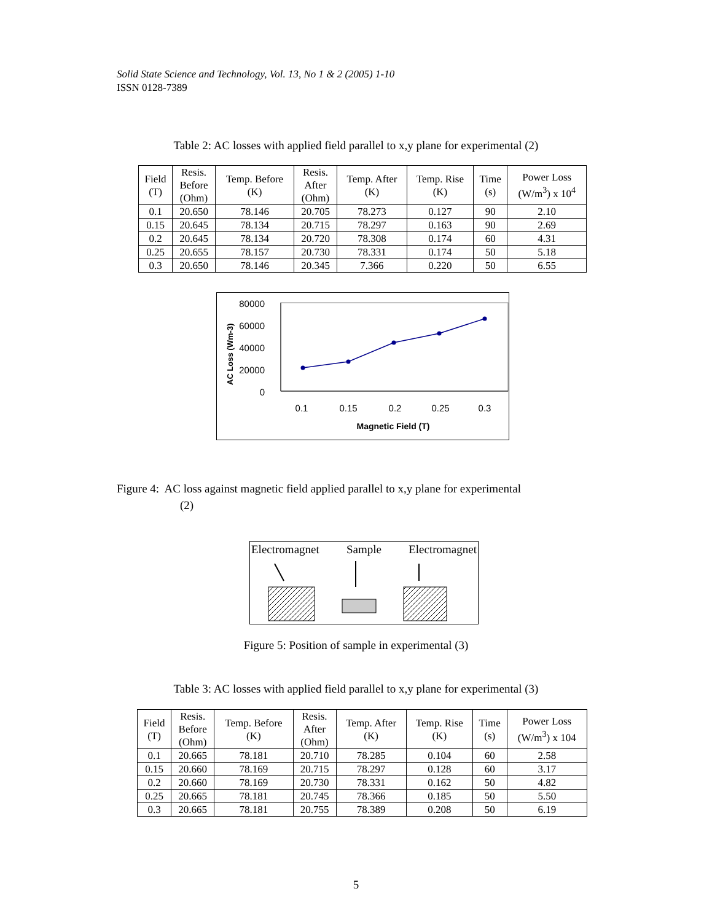Solid State Science and Technology, Vol. 13, No 1 & 2 (2005) 1-10
ISSN 0128-7389
Table 2: AC losses with applied field parallel to x,y plane for experimental (2)
| Field (T) | Resis. Before (Ohm) | Temp. Before (K) | Resis. After (Ohm) | Temp. After (K) | Temp. Rise (K) | Time (s) | Power Loss (W/m<sup>3</sup>) x 10<sup>4</sup> |
| --- | --- | --- | --- | --- | --- | --- | --- |
| 0.1 | 20.650 | 78.146 | 20.705 | 78.273 | 0.127 | 90 | 2.10 |
| 0.15 | 20.645 | 78.134 | 20.715 | 78.297 | 0.163 | 90 | 2.69 |
| 0.2 | 20.645 | 78.134 | 20.720 | 78.308 | 0.174 | 60 | 4.31 |
| 0.25 | 20.655 | 78.157 | 20.730 | 78.331 | 0.174 | 50 | 5.18 |
| 0.3 | 20.650 | 78.146 | 20.345 | 7.366 | 0.220 | 50 | 6.55 |
80000
60000
40000
20000
0
AC Loss (Wm-3)
0.1
0.15
0.2
0.25
0.3
Magnetic Field (T)
Figure 4: AC loss against magnetic field applied parallel to x,y plane for experimental
(2)
Electromagnet Sample Electromagnet
Figure 5: Position of sample in experimental (3)
Table 3: AC losses with applied field parallel to x,y plane for experimental (3)
| Field (T) | Resis. Before (Ohm) | Temp. Before (K) | Resis. After (Ohm) | Temp. After (K) | Temp. Rise (K) | Time (s) | Power Loss (W/m<sup>3</sup>) x 104 |
| --- | --- | --- | --- | --- | --- | --- | --- |
| 0.1 | 20.665 | 78.181 | 20.710 | 78.285 | 0.104 | 60 | 2.58 |
| 0.15 | 20.660 | 78.169 | 20.715 | 78.297 | 0.128 | 60 | 3.17 |
| 0.2 | 20.660 | 78.169 | 20.730 | 78.331 | 0.162 | 50 | 4.82 |
| 0.25 | 20.665 | 78.181 | 20.745 | 78.366 | 0.185 | 50 | 5.50 |
| 0.3 | 20.665 | 78.181 | 20.755 | 78.389 | 0.208 | 50 | 6.19 |
5